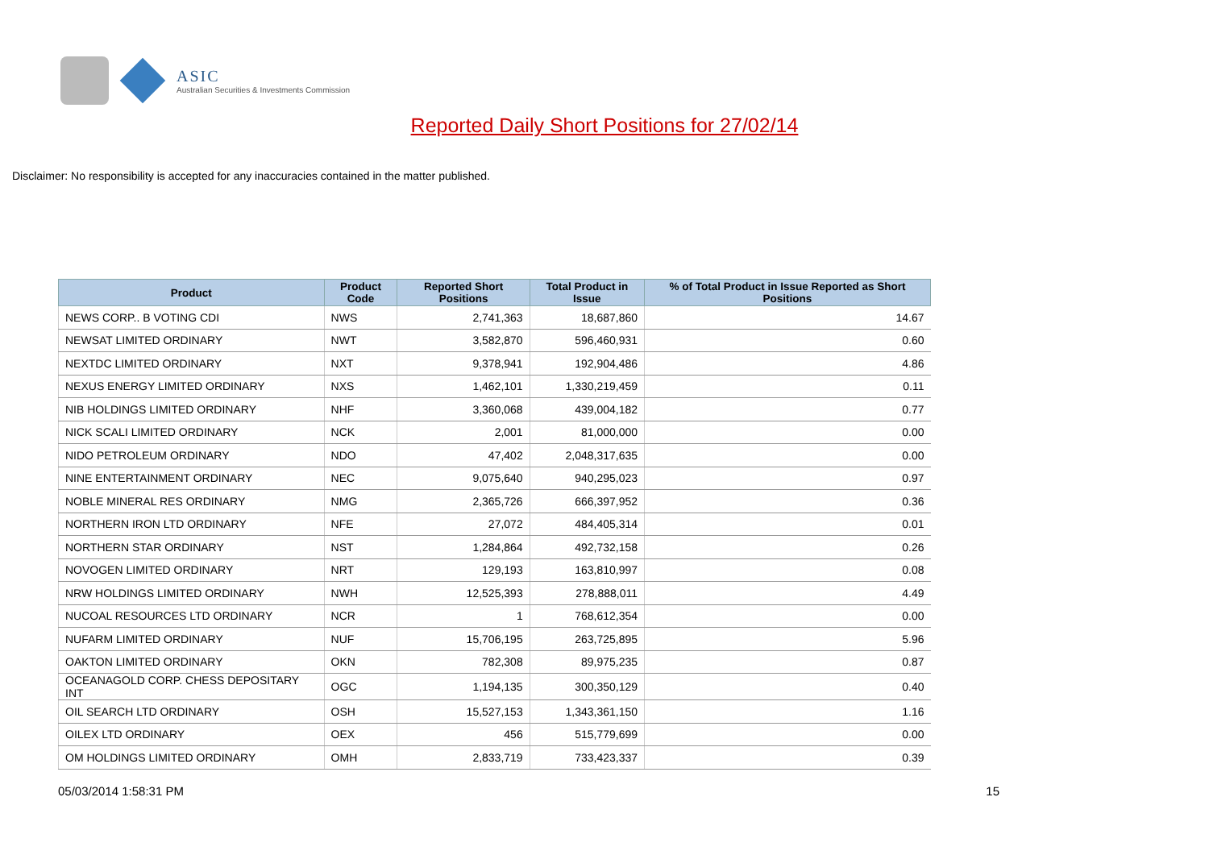ASIC
Australian Securities & Investments Commission
Reported Daily Short Positions for 27/02/14
Disclaimer: No responsibility is accepted for any inaccuracies contained in the matter published.
| Product | Product Code | Reported Short Positions | Total Product in Issue | % of Total Product in Issue Reported as Short Positions |
| --- | --- | --- | --- | --- |
| NEWS CORP.. B VOTING CDI | NWS | 2,741,363 | 18,687,860 | 14.67 |
| NEWSAT LIMITED ORDINARY | NWT | 3,582,870 | 596,460,931 | 0.60 |
| NEXTDC LIMITED ORDINARY | NXT | 9,378,941 | 192,904,486 | 4.86 |
| NEXUS ENERGY LIMITED ORDINARY | NXS | 1,462,101 | 1,330,219,459 | 0.11 |
| NIB HOLDINGS LIMITED ORDINARY | NHF | 3,360,068 | 439,004,182 | 0.77 |
| NICK SCALI LIMITED ORDINARY | NCK | 2,001 | 81,000,000 | 0.00 |
| NIDO PETROLEUM ORDINARY | NDO | 47,402 | 2,048,317,635 | 0.00 |
| NINE ENTERTAINMENT ORDINARY | NEC | 9,075,640 | 940,295,023 | 0.97 |
| NOBLE MINERAL RES ORDINARY | NMG | 2,365,726 | 666,397,952 | 0.36 |
| NORTHERN IRON LTD ORDINARY | NFE | 27,072 | 484,405,314 | 0.01 |
| NORTHERN STAR ORDINARY | NST | 1,284,864 | 492,732,158 | 0.26 |
| NOVOGEN LIMITED ORDINARY | NRT | 129,193 | 163,810,997 | 0.08 |
| NRW HOLDINGS LIMITED ORDINARY | NWH | 12,525,393 | 278,888,011 | 4.49 |
| NUCOAL RESOURCES LTD ORDINARY | NCR | 1 | 768,612,354 | 0.00 |
| NUFARM LIMITED ORDINARY | NUF | 15,706,195 | 263,725,895 | 5.96 |
| OAKTON LIMITED ORDINARY | OKN | 782,308 | 89,975,235 | 0.87 |
| OCEANAGOLD CORP. CHESS DEPOSITARY INT | OGC | 1,194,135 | 300,350,129 | 0.40 |
| OIL SEARCH LTD ORDINARY | OSH | 15,527,153 | 1,343,361,150 | 1.16 |
| OILEX LTD ORDINARY | OEX | 456 | 515,779,699 | 0.00 |
| OM HOLDINGS LIMITED ORDINARY | OMH | 2,833,719 | 733,423,337 | 0.39 |
05/03/2014 1:58:31 PM 15